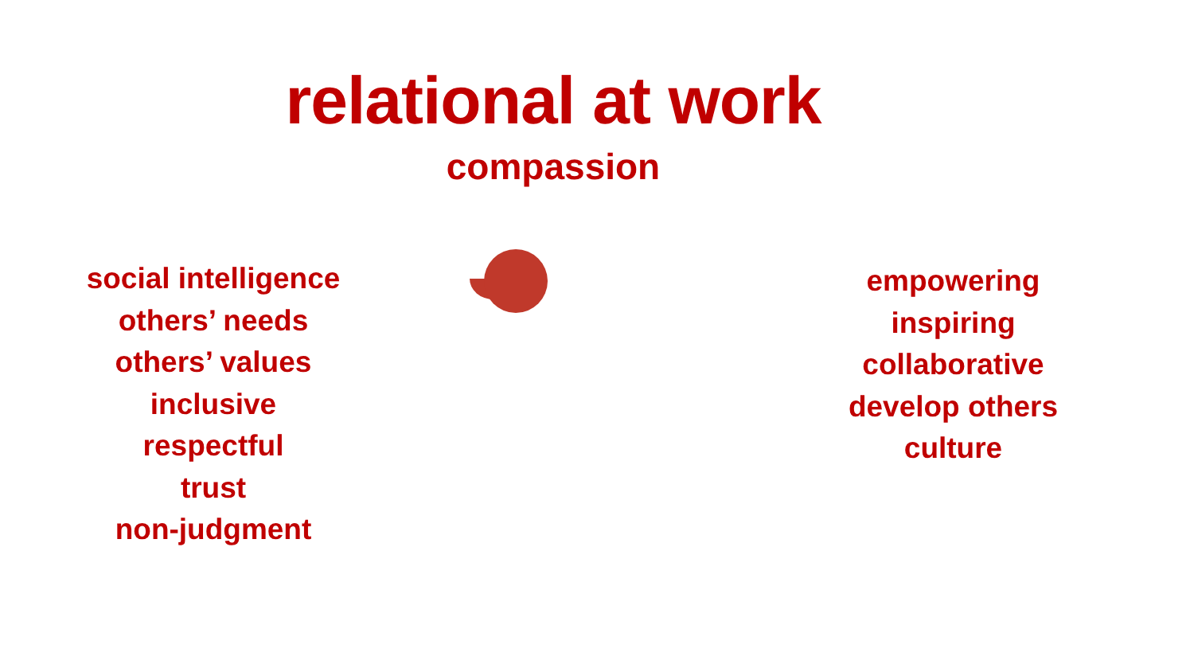relational at work
compassion
social intelligence
others’ needs
others’ values
inclusive
respectful
trust
non-judgment
empowering
inspiring
collaborative
develop others
culture